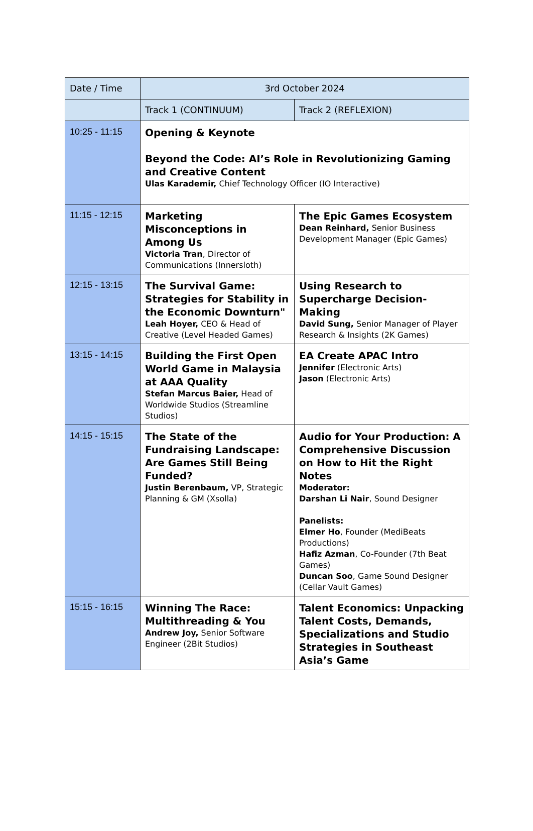| Date / Time | 3rd October 2024 | |
| --- | --- | --- |
| | Track 1 (CONTINUUM) | Track 2 (REFLEXION) |
| 10:25 - 11:15 | Opening & Keynote Beyond the Code: AI’s Role in Revolutionizing Gaming and Creative Content Ulas Karademir, Chief Technology Officer (IO Interactive) | |
| 11:15 - 12:15 | Marketing Misconceptions in Among Us Victoria Tran , Director of Communications (Innersloth) | The Epic Games Ecosystem Dean Reinhard, Senior Business Development Manager (Epic Games) |
| 12:15 - 13:15 | The Survival Game: Strategies for Stability in the Economic Downturn" Leah Hoyer, CEO & Head of Creative (Level Headed Games) | Using Research to Supercharge Decision-Making David Sung, Senior Manager of Player Research & Insights (2K Games) |
| 13:15 - 14:15 | Building the First Open World Game in Malaysia at AAA Quality Stefan Marcus Baier, Head of Worldwide Studios (Streamline Studios) | EA Create APAC Intro Jennifer (Electronic Arts) Jason (Electronic Arts) |
| 14:15 - 15:15 | The State of the Fundraising Landscape: Are Games Still Being Funded? Justin Berenbaum, VP, Strategic Planning & GM (Xsolla) | Audio for Your Production: A Comprehensive Discussion on How to Hit the Right Notes Moderator: Darshan Li Nair , Sound Designer Panelists: Elmer Ho , Founder (MediBeats Productions) Hafiz Azman , Co-Founder (7th Beat Games) Duncan Soo , Game Sound Designer (Cellar Vault Games) |
| 15:15 - 16:15 | Winning The Race: Multithreading & You Andrew Joy, Senior Software Engineer (2Bit Studios) | Talent Economics: Unpacking Talent Costs, Demands, Specializations and Studio Strategies in Southeast Asia’s Game |